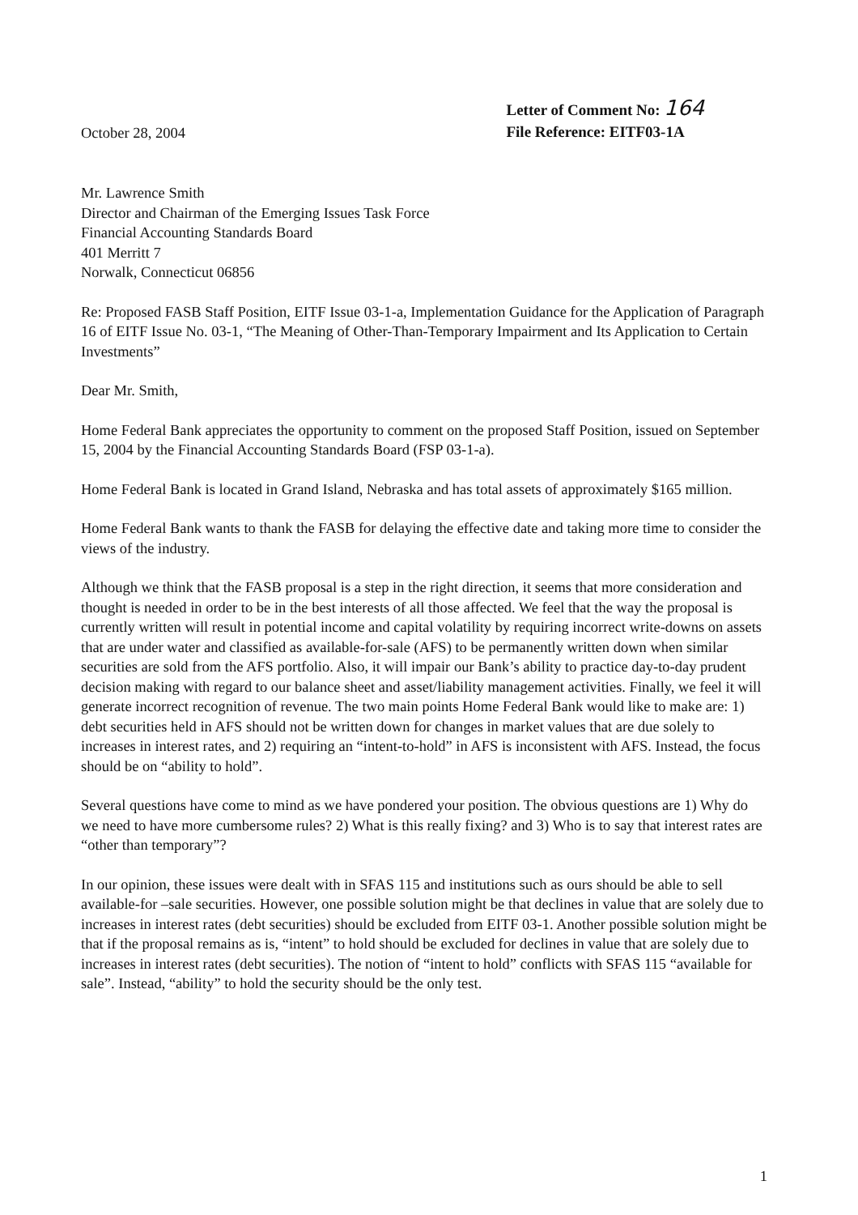October 28, 2004
Letter of Comment No: 164
File Reference: EITF03-1A
Mr. Lawrence Smith
Director and Chairman of the Emerging Issues Task Force
Financial Accounting Standards Board
401 Merritt 7
Norwalk, Connecticut 06856
Re: Proposed FASB Staff Position, EITF Issue 03-1-a, Implementation Guidance for the Application of Paragraph 16 of EITF Issue No. 03-1, “The Meaning of Other-Than-Temporary Impairment and Its Application to Certain Investments”
Dear Mr. Smith,
Home Federal Bank appreciates the opportunity to comment on the proposed Staff Position, issued on September 15, 2004 by the Financial Accounting Standards Board (FSP 03-1-a).
Home Federal Bank is located in Grand Island, Nebraska and has total assets of approximately $165 million.
Home Federal Bank wants to thank the FASB for delaying the effective date and taking more time to consider the views of the industry.
Although we think that the FASB proposal is a step in the right direction, it seems that more consideration and thought is needed in order to be in the best interests of all those affected. We feel that the way the proposal is currently written will result in potential income and capital volatility by requiring incorrect write-downs on assets that are under water and classified as available-for-sale (AFS) to be permanently written down when similar securities are sold from the AFS portfolio. Also, it will impair our Bank’s ability to practice day-to-day prudent decision making with regard to our balance sheet and asset/liability management activities. Finally, we feel it will generate incorrect recognition of revenue. The two main points Home Federal Bank would like to make are: 1) debt securities held in AFS should not be written down for changes in market values that are due solely to increases in interest rates, and 2) requiring an “intent-to-hold” in AFS is inconsistent with AFS. Instead, the focus should be on “ability to hold”.
Several questions have come to mind as we have pondered your position. The obvious questions are 1) Why do we need to have more cumbersome rules? 2) What is this really fixing? and 3) Who is to say that interest rates are “other than temporary”?
In our opinion, these issues were dealt with in SFAS 115 and institutions such as ours should be able to sell available-for –sale securities. However, one possible solution might be that declines in value that are solely due to increases in interest rates (debt securities) should be excluded from EITF 03-1. Another possible solution might be that if the proposal remains as is, “intent” to hold should be excluded for declines in value that are solely due to increases in interest rates (debt securities). The notion of “intent to hold” conflicts with SFAS 115 “available for sale”. Instead, “ability” to hold the security should be the only test.
1